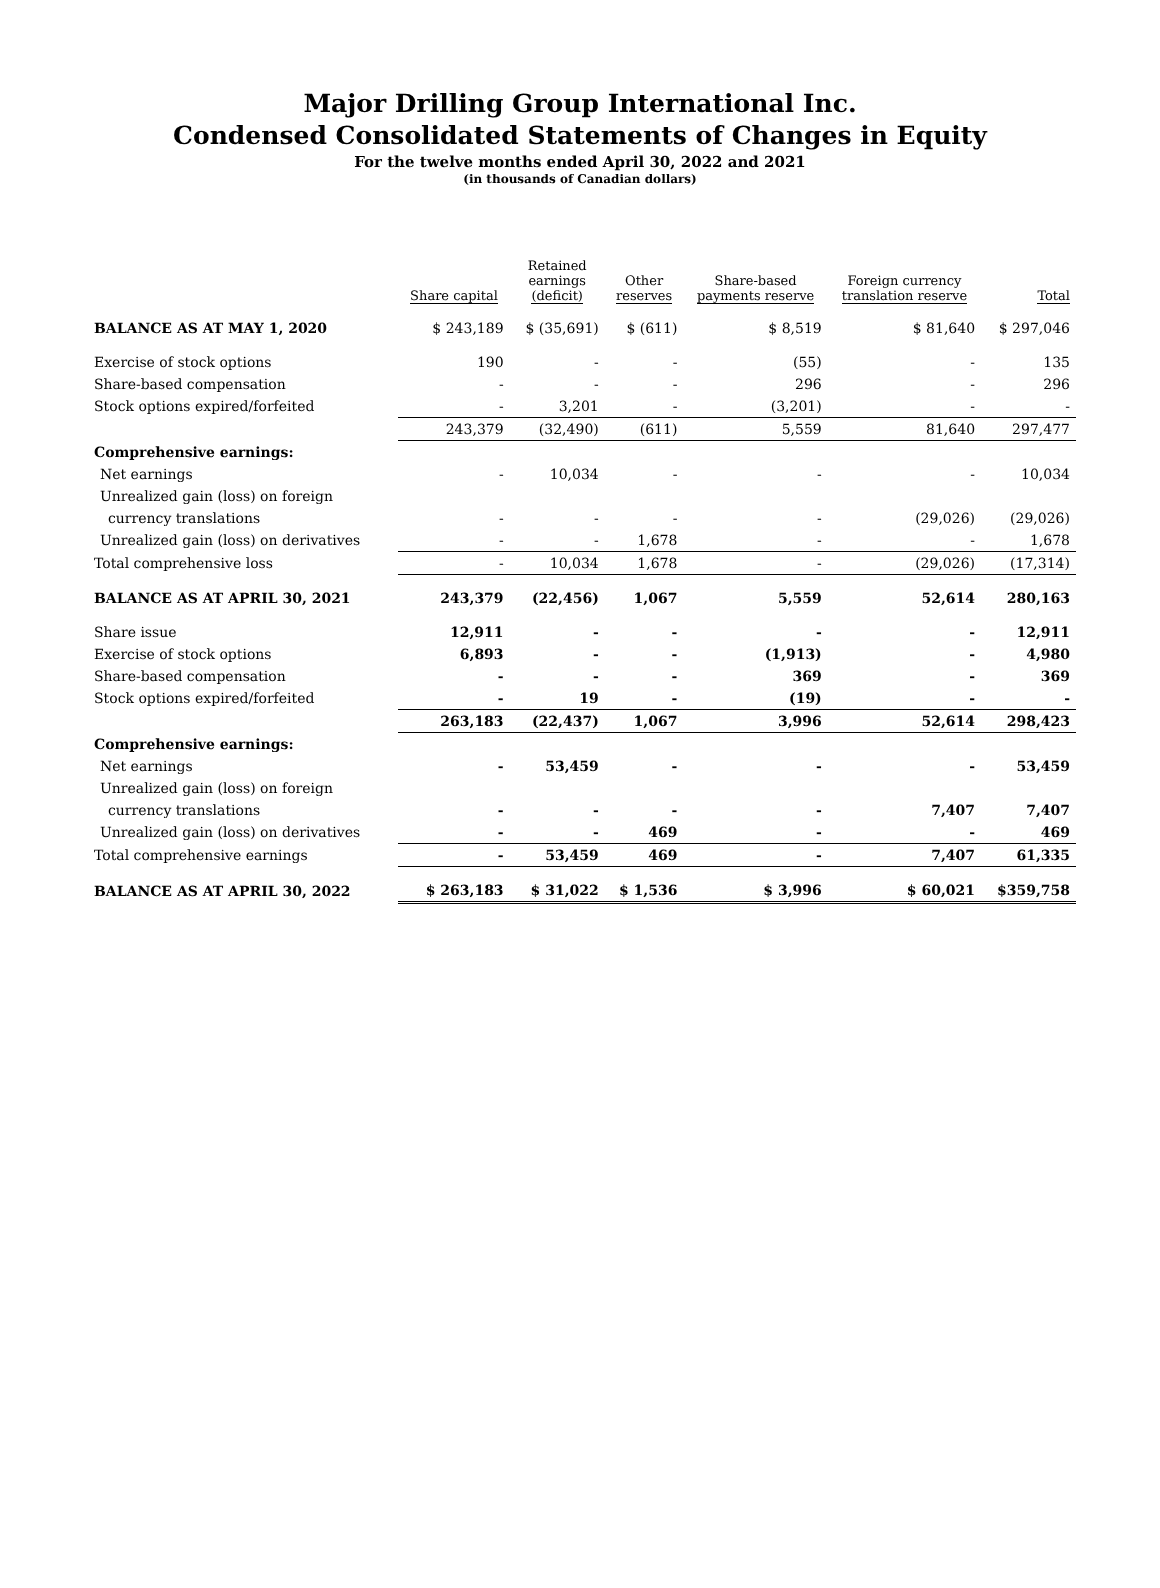Major Drilling Group International Inc.
Condensed Consolidated Statements of Changes in Equity
For the twelve months ended April 30, 2022 and 2021
(in thousands of Canadian dollars)
| | Share capital | Retained earnings (deficit) | Other reserves | Share-based payments reserve | Foreign currency translation reserve | Total |
| --- | --- | --- | --- | --- | --- | --- |
| BALANCE AS AT MAY 1, 2020 | $ 243,189 | $ (35,691) | $ (611) | $ 8,519 | $ 81,640 | $ 297,046 |
| Exercise of stock options | 190 | - | - | (55) | - | 135 |
| Share-based compensation | - | - | - | 296 | - | 296 |
| Stock options expired/forfeited | - | 3,201 | - | (3,201) | - | - |
| | 243,379 | (32,490) | (611) | 5,559 | 81,640 | 297,477 |
| Comprehensive earnings: | | | | | | |
| Net earnings | - | 10,034 | - | - | - | 10,034 |
| Unrealized gain (loss) on foreign | | | | | | |
| currency translations | - | - | - | - | (29,026) | (29,026) |
| Unrealized gain (loss) on derivatives | - | - | 1,678 | - | - | 1,678 |
| Total comprehensive loss | - | 10,034 | 1,678 | - | (29,026) | (17,314) |
| BALANCE AS AT APRIL 30, 2021 | 243,379 | (22,456) | 1,067 | 5,559 | 52,614 | 280,163 |
| Share issue | 12,911 | - | - | - | - | 12,911 |
| Exercise of stock options | 6,893 | - | - | (1,913) | - | 4,980 |
| Share-based compensation | - | - | - | 369 | - | 369 |
| Stock options expired/forfeited | - | 19 | - | (19) | - | - |
| | 263,183 | (22,437) | 1,067 | 3,996 | 52,614 | 298,423 |
| Comprehensive earnings: | | | | | | |
| Net earnings | - | 53,459 | - | - | - | 53,459 |
| Unrealized gain (loss) on foreign | | | | | | |
| currency translations | - | - | - | - | 7,407 | 7,407 |
| Unrealized gain (loss) on derivatives | - | - | 469 | - | - | 469 |
| Total comprehensive earnings | - | 53,459 | 469 | - | 7,407 | 61,335 |
| BALANCE AS AT APRIL 30, 2022 | $ 263,183 | $ 31,022 | $ 1,536 | $ 3,996 | $ 60,021 | $359,758 |